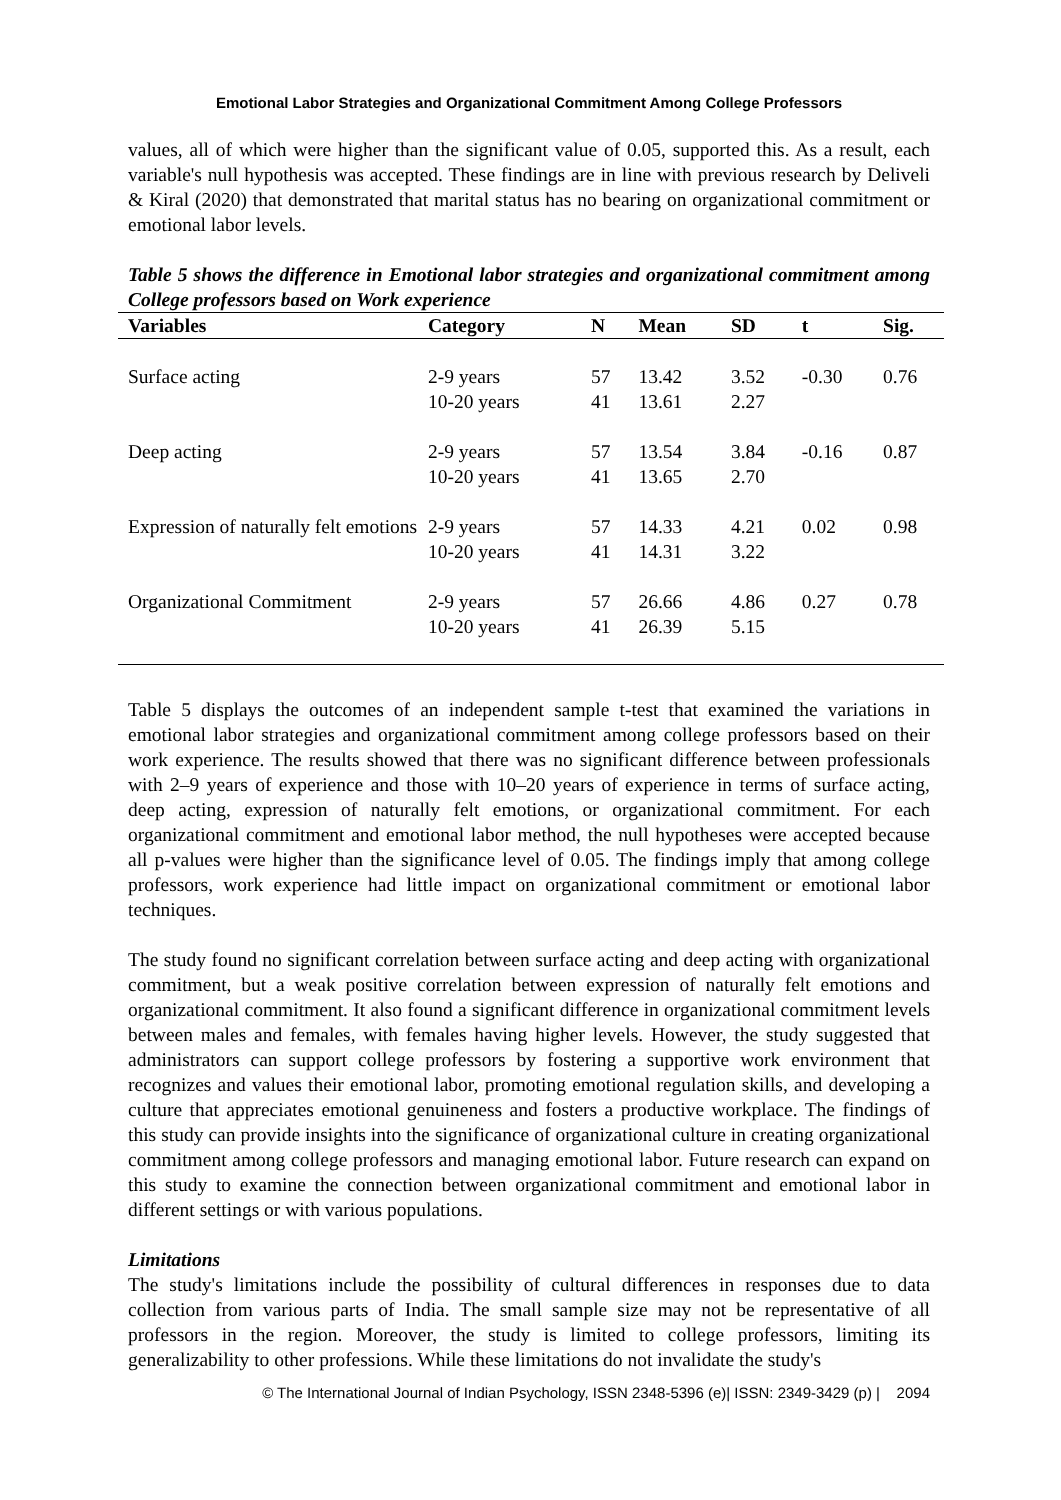Emotional Labor Strategies and Organizational Commitment Among College Professors
values, all of which were higher than the significant value of 0.05, supported this. As a result, each variable's null hypothesis was accepted. These findings are in line with previous research by Deliveli & Kiral (2020) that demonstrated that marital status has no bearing on organizational commitment or emotional labor levels.
Table 5 shows the difference in Emotional labor strategies and organizational commitment among College professors based on Work experience
| Variables | Category | N | Mean | SD | t | Sig. |
| --- | --- | --- | --- | --- | --- | --- |
| Surface acting | 2-9 years 10-20 years | 57 41 | 13.42 13.61 | 3.52 2.27 | -0.30 | 0.76 |
| Deep acting | 2-9 years 10-20 years | 57 41 | 13.54 13.65 | 3.84 2.70 | -0.16 | 0.87 |
| Expression of naturally felt emotions | 2-9 years 10-20 years | 57 41 | 14.33 14.31 | 4.21 3.22 | 0.02 | 0.98 |
| Organizational Commitment | 2-9 years 10-20 years | 57 41 | 26.66 26.39 | 4.86 5.15 | 0.27 | 0.78 |
Table 5 displays the outcomes of an independent sample t-test that examined the variations in emotional labor strategies and organizational commitment among college professors based on their work experience. The results showed that there was no significant difference between professionals with 2–9 years of experience and those with 10–20 years of experience in terms of surface acting, deep acting, expression of naturally felt emotions, or organizational commitment. For each organizational commitment and emotional labor method, the null hypotheses were accepted because all p-values were higher than the significance level of 0.05. The findings imply that among college professors, work experience had little impact on organizational commitment or emotional labor techniques.
The study found no significant correlation between surface acting and deep acting with organizational commitment, but a weak positive correlation between expression of naturally felt emotions and organizational commitment. It also found a significant difference in organizational commitment levels between males and females, with females having higher levels. However, the study suggested that administrators can support college professors by fostering a supportive work environment that recognizes and values their emotional labor, promoting emotional regulation skills, and developing a culture that appreciates emotional genuineness and fosters a productive workplace. The findings of this study can provide insights into the significance of organizational culture in creating organizational commitment among college professors and managing emotional labor. Future research can expand on this study to examine the connection between organizational commitment and emotional labor in different settings or with various populations.
Limitations
The study's limitations include the possibility of cultural differences in responses due to data collection from various parts of India. The small sample size may not be representative of all professors in the region. Moreover, the study is limited to college professors, limiting its generalizability to other professions. While these limitations do not invalidate the study's
© The International Journal of Indian Psychology, ISSN 2348-5396 (e)| ISSN: 2349-3429 (p) | 2094